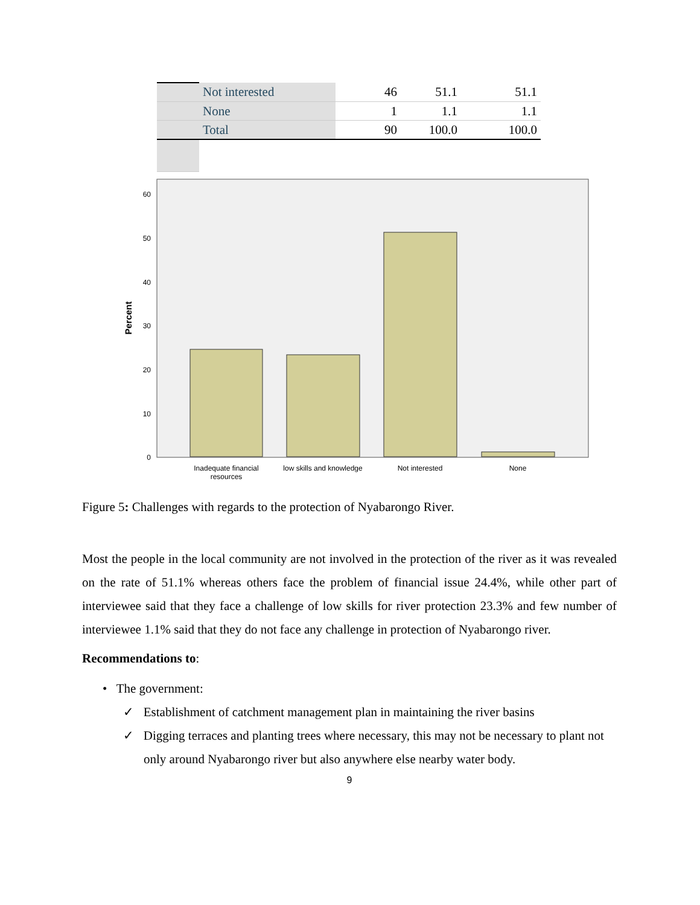| | Not interested | 46 | 51.1 | 51.1 |
| | None | 1 | 1.1 | 1.1 |
| | Total | 90 | 100.0 | 100.0 |
60
50
40
30
20
10
0
Percent
Inadequate financial
resources
low skills and knowledge
Not interested
None
Figure 5: Challenges with regards to the protection of Nyabarongo River.
Most the people in the local community are not involved in the protection of the river as it was revealed on the rate of 51.1% whereas others face the problem of financial issue 24.4%, while other part of interviewee said that they face a challenge of low skills for river protection 23.3% and few number of interviewee 1.1% said that they do not face any challenge in protection of Nyabarongo river.
Recommendations to:
• The government:
✓ Establishment of catchment management plan in maintaining the river basins
✓ Digging terraces and planting trees where necessary, this may not be necessary to plant not only around Nyabarongo river but also anywhere else nearby water body.
9